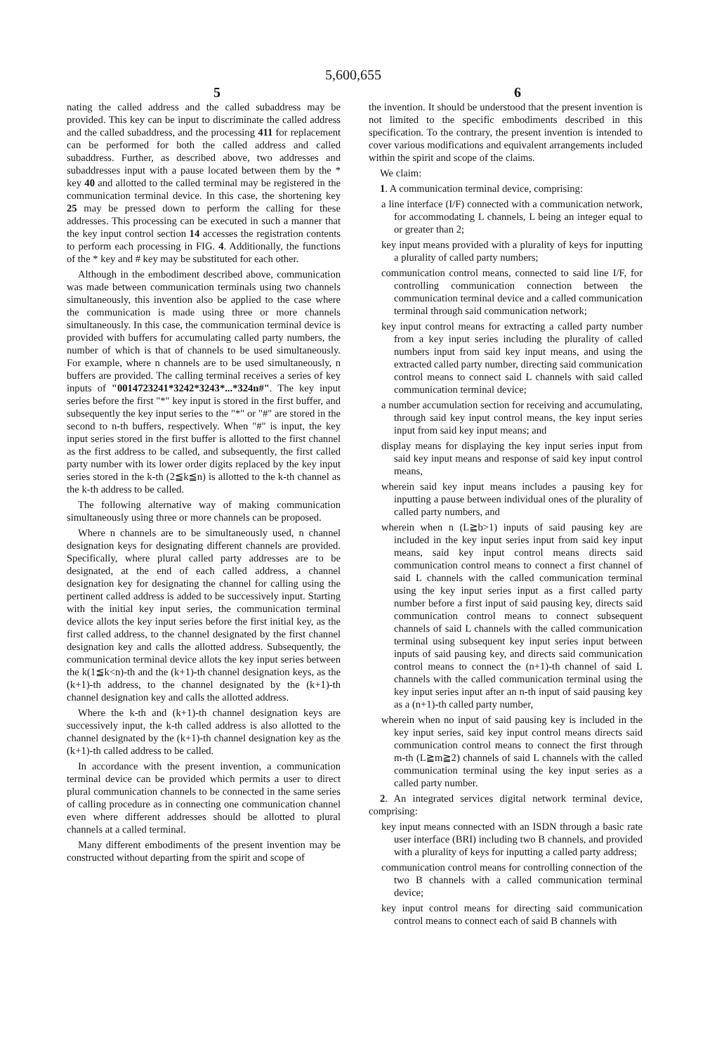5,600,655
5 6
nating the called address and the called subaddress may be provided. This key can be input to discriminate the called address and the called subaddress, and the processing 411 for replacement can be performed for both the called address and called subaddress. Further, as described above, two addresses and subaddresses input with a pause located between them by the * key 40 and allotted to the called terminal may be registered in the communication terminal device. In this case, the shortening key 25 may be pressed down to perform the calling for these addresses. This processing can be executed in such a manner that the key input control section 14 accesses the registration contents to perform each processing in FIG. 4. Additionally, the functions of the * key and # key may be substituted for each other.
Although in the embodiment described above, communication was made between communication terminals using two channels simultaneously, this invention also be applied to the case where the communication is made using three or more channels simultaneously. In this case, the communication terminal device is provided with buffers for accumulating called party numbers, the number of which is that of channels to be used simultaneously. For example, where n channels are to be used simultaneously, n buffers are provided. The calling terminal receives a series of key inputs of "0014723241*3242*3243*...*324n#". The key input series before the first "*" key input is stored in the first buffer, and subsequently the key input series to the "*" or "#" are stored in the second to n-th buffers, respectively. When "#" is input, the key input series stored in the first buffer is allotted to the first channel as the first address to be called, and subsequently, the first called party number with its lower order digits replaced by the key input series stored in the k-th (2≦k≦n) is allotted to the k-th channel as the k-th address to be called.
The following alternative way of making communication simultaneously using three or more channels can be proposed.
Where n channels are to be simultaneously used, n channel designation keys for designating different channels are provided. Specifically, where plural called party addresses are to be designated, at the end of each called address, a channel designation key for designating the channel for calling using the pertinent called address is added to be successively input. Starting with the initial key input series, the communication terminal device allots the key input series before the first initial key, as the first called address, to the channel designated by the first channel designation key and calls the allotted address. Subsequently, the communication terminal device allots the key input series between the k(1≦k<n)-th and the (k+1)-th channel designation keys, as the (k+1)-th address, to the channel designated by the (k+1)-th channel designation key and calls the allotted address.
Where the k-th and (k+1)-th channel designation keys are successively input, the k-th called address is also allotted to the channel designated by the (k+1)-th channel designation key as the (k+1)-th called address to be called.
In accordance with the present invention, a communication terminal device can be provided which permits a user to direct plural communication channels to be connected in the same series of calling procedure as in connecting one communication channel even where different addresses should be allotted to plural channels at a called terminal.
Many different embodiments of the present invention may be constructed without departing from the spirit and scope of
the invention. It should be understood that the present invention is not limited to the specific embodiments described in this specification. To the contrary, the present invention is intended to cover various modifications and equivalent arrangements included within the spirit and scope of the claims.
We claim:
1. A communication terminal device, comprising:
a line interface (I/F) connected with a communication network, for accommodating L channels, L being an integer equal to or greater than 2;
key input means provided with a plurality of keys for inputting a plurality of called party numbers;
communication control means, connected to said line I/F, for controlling communication connection between the communication terminal device and a called communication terminal through said communication network;
key input control means for extracting a called party number from a key input series including the plurality of called numbers input from said key input means, and using the extracted called party number, directing said communication control means to connect said L channels with said called communication terminal device;
a number accumulation section for receiving and accumulating, through said key input control means, the key input series input from said key input means; and
display means for displaying the key input series input from said key input means and response of said key input control means,
wherein said key input means includes a pausing key for inputting a pause between individual ones of the plurality of called party numbers, and
wherein when n (L≧b>1) inputs of said pausing key are included in the key input series input from said key input means, said key input control means directs said communication control means to connect a first channel of said L channels with the called communication terminal using the key input series input as a first called party number before a first input of said pausing key, directs said communication control means to connect subsequent channels of said L channels with the called communication terminal using subsequent key input series input between inputs of said pausing key, and directs said communication control means to connect the (n+1)-th channel of said L channels with the called communication terminal using the key input series input after an n-th input of said pausing key as a (n+1)-th called party number,
wherein when no input of said pausing key is included in the key input series, said key input control means directs said communication control means to connect the first through m-th (L≧m≧2) channels of said L channels with the called communication terminal using the key input series as a called party number.
2. An integrated services digital network terminal device, comprising:
key input means connected with an ISDN through a basic rate user interface (BRI) including two B channels, and provided with a plurality of keys for inputting a called party address;
communication control means for controlling connection of the two B channels with a called communication terminal device;
key input control means for directing said communication control means to connect each of said B channels with